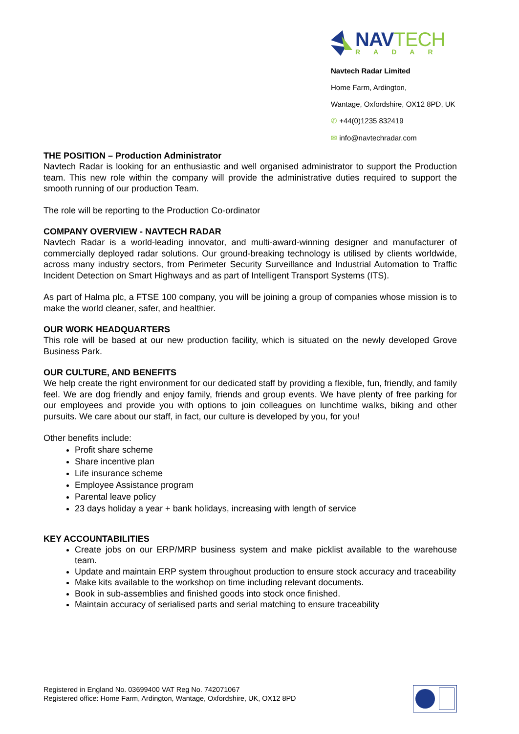NAVTECH
RADAR
Navtech Radar Limited
Home Farm, Ardington,
Wantage, Oxfordshire, OX12 8PD, UK
✆ +44(0)1235 832419
✉ info@navtechradar.com
THE POSITION – Production Administrator
Navtech Radar is looking for an enthusiastic and well organised administrator to support the Production team. This new role within the company will provide the administrative duties required to support the smooth running of our production Team.
The role will be reporting to the Production Co-ordinator
COMPANY OVERVIEW - NAVTECH RADAR
Navtech Radar is a world-leading innovator, and multi-award-winning designer and manufacturer of commercially deployed radar solutions. Our ground-breaking technology is utilised by clients worldwide, across many industry sectors, from Perimeter Security Surveillance and Industrial Automation to Traffic Incident Detection on Smart Highways and as part of Intelligent Transport Systems (ITS).
As part of Halma plc, a FTSE 100 company, you will be joining a group of companies whose mission is to make the world cleaner, safer, and healthier.
OUR WORK HEADQUARTERS
This role will be based at our new production facility, which is situated on the newly developed Grove Business Park.
OUR CULTURE, AND BENEFITS
We help create the right environment for our dedicated staff by providing a flexible, fun, friendly, and family feel. We are dog friendly and enjoy family, friends and group events. We have plenty of free parking for our employees and provide you with options to join colleagues on lunchtime walks, biking and other pursuits. We care about our staff, in fact, our culture is developed by you, for you!
Other benefits include:
Profit share scheme
Share incentive plan
Life insurance scheme
Employee Assistance program
Parental leave policy
23 days holiday a year + bank holidays, increasing with length of service
KEY ACCOUNTABILITIES
Create jobs on our ERP/MRP business system and make picklist available to the warehouse team.
Update and maintain ERP system throughout production to ensure stock accuracy and traceability
Make kits available to the workshop on time including relevant documents.
Book in sub-assemblies and finished goods into stock once finished.
Maintain accuracy of serialised parts and serial matching to ensure traceability
Registered in England No. 03699400 VAT Reg No. 742071067
Registered office: Home Farm, Ardington, Wantage, Oxfordshire, UK, OX12 8PD